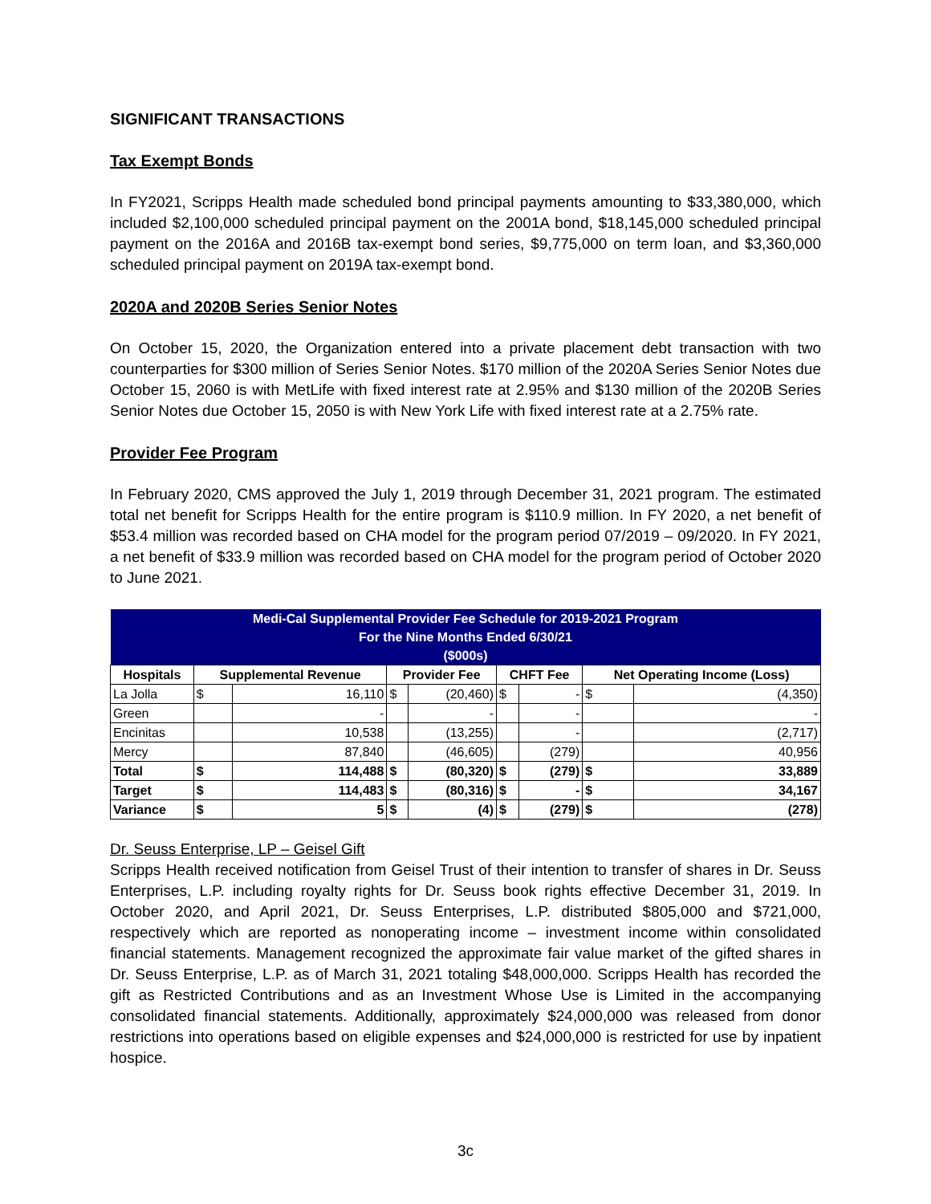SIGNIFICANT TRANSACTIONS
Tax Exempt Bonds
In FY2021, Scripps Health made scheduled bond principal payments amounting to $33,380,000, which included $2,100,000 scheduled principal payment on the 2001A bond, $18,145,000 scheduled principal payment on the 2016A and 2016B tax-exempt bond series, $9,775,000 on term loan, and $3,360,000 scheduled principal payment on 2019A tax-exempt bond.
2020A and 2020B Series Senior Notes
On October 15, 2020, the Organization entered into a private placement debt transaction with two counterparties for $300 million of Series Senior Notes. $170 million of the 2020A Series Senior Notes due October 15, 2060 is with MetLife with fixed interest rate at 2.95% and $130 million of the 2020B Series Senior Notes due October 15, 2050 is with New York Life with fixed interest rate at a 2.75% rate.
Provider Fee Program
In February 2020, CMS approved the July 1, 2019 through December 31, 2021 program. The estimated total net benefit for Scripps Health for the entire program is $110.9 million. In FY 2020, a net benefit of $53.4 million was recorded based on CHA model for the program period 07/2019 – 09/2020. In FY 2021, a net benefit of $33.9 million was recorded based on CHA model for the program period of October 2020 to June 2021.
| Medi-Cal Supplemental Provider Fee Schedule for 2019-2021 Program | | | | | | | | |
| --- | --- | --- | --- | --- | --- | --- | --- | --- |
| For the Nine Months Ended 6/30/21 | | | | | | | | |
| ($000s) | | | | | | | | |
| Hospitals | Supplemental Revenue | | Provider Fee | | CHFT Fee | | Net Operating Income (Loss) | |
| La Jolla | $ | 16,110 | $ | (20,460) | $ | - | $ | (4,350) |
| Green | | - | | - | | - | | - |
| Encinitas | | 10,538 | | (13,255) | | - | | (2,717) |
| Mercy | | 87,840 | | (46,605) | | (279) | | 40,956 |
| Total | $ | 114,488 | $ | (80,320) | $ | (279) | $ | 33,889 |
| Target | $ | 114,483 | $ | (80,316) | $ | - | $ | 34,167 |
| Variance | $ | 5 | $ | (4) | $ | (279) | $ | (278) |
Dr. Seuss Enterprise, LP – Geisel Gift
Scripps Health received notification from Geisel Trust of their intention to transfer of shares in Dr. Seuss Enterprises, L.P. including royalty rights for Dr. Seuss book rights effective December 31, 2019. In October 2020, and April 2021, Dr. Seuss Enterprises, L.P. distributed $805,000 and $721,000, respectively which are reported as nonoperating income – investment income within consolidated financial statements. Management recognized the approximate fair value market of the gifted shares in Dr. Seuss Enterprise, L.P. as of March 31, 2021 totaling $48,000,000. Scripps Health has recorded the gift as Restricted Contributions and as an Investment Whose Use is Limited in the accompanying consolidated financial statements. Additionally, approximately $24,000,000 was released from donor restrictions into operations based on eligible expenses and $24,000,000 is restricted for use by inpatient hospice.
3c